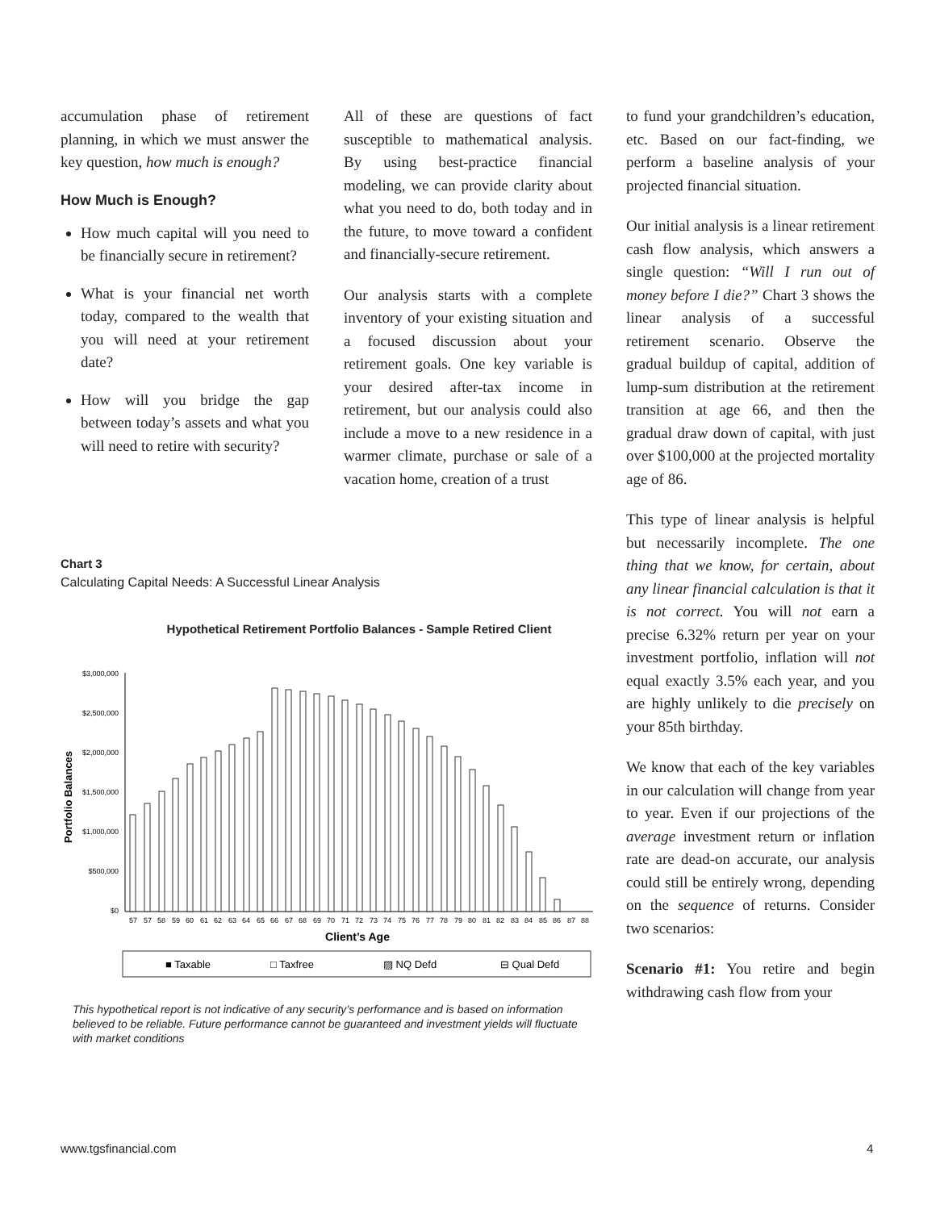accumulation phase of retirement planning, in which we must answer the key question, how much is enough?
How Much is Enough?
How much capital will you need to be financially secure in retirement?
What is your financial net worth today, compared to the wealth that you will need at your retirement date?
How will you bridge the gap between today’s assets and what you will need to retire with security?
All of these are questions of fact susceptible to mathematical analysis. By using best-practice financial modeling, we can provide clarity about what you need to do, both today and in the future, to move toward a confident and financially-secure retirement.
Our analysis starts with a complete inventory of your existing situation and a focused discussion about your retirement goals. One key variable is your desired after-tax income in retirement, but our analysis could also include a move to a new residence in a warmer climate, purchase or sale of a vacation home, creation of a trust
to fund your grandchildren’s education, etc. Based on our fact-finding, we perform a baseline analysis of your projected financial situation.
Our initial analysis is a linear retirement cash flow analysis, which answers a single question: “Will I run out of money before I die?” Chart 3 shows the linear analysis of a successful retirement scenario. Observe the gradual buildup of capital, addition of lump-sum distribution at the retirement transition at age 66, and then the gradual draw down of capital, with just over $100,000 at the projected mortality age of 86.
This type of linear analysis is helpful but necessarily incomplete. The one thing that we know, for certain, about any linear financial calculation is that it is not correct. You will not earn a precise 6.32% return per year on your investment portfolio, inflation will not equal exactly 3.5% each year, and you are highly unlikely to die precisely on your 85th birthday.
We know that each of the key variables in our calculation will change from year to year. Even if our projections of the average investment return or inflation rate are dead-on accurate, our analysis could still be entirely wrong, depending on the sequence of returns. Consider two scenarios:
Scenario #1: You retire and begin withdrawing cash flow from your
Chart 3
Calculating Capital Needs: A Successful Linear Analysis
Hypothetical Retirement Portfolio Balances - Sample Retired Client
Portfolio Balances
$3,000,000
$2,500,000
$2,000,000
$1,500,000
$1,000,000
$500,000
$0
57
57
58
59
60
61
62
63
64
65
66
67
68
69
70
71
72
73
74
75
76
77
78
79
80
81
82
83
84
85
86
87
88
Client’s Age
■ Taxable
□ Taxfree
▨ NQ Defd
⊟ Qual Defd
This hypothetical report is not indicative of any security’s performance and is based on information believed to be reliable. Future performance cannot be guaranteed and investment yields will fluctuate with market conditions
www.tgsfinancial.com 4